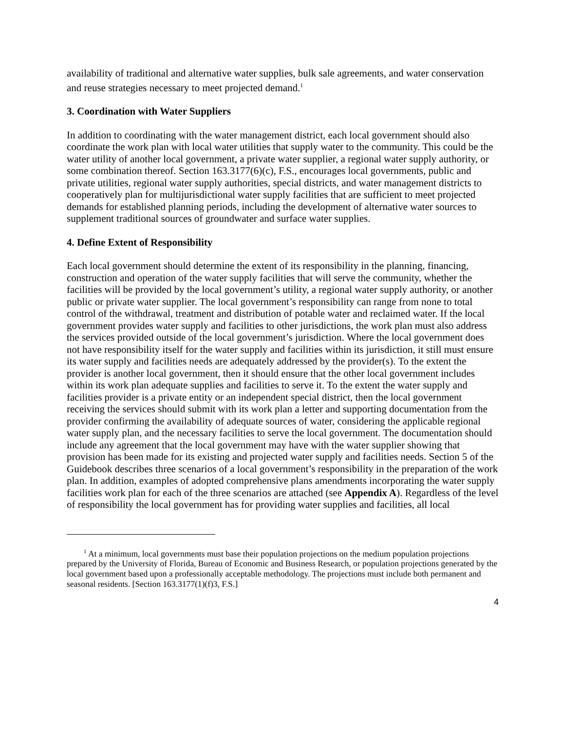availability of traditional and alternative water supplies, bulk sale agreements, and water conservation and reuse strategies necessary to meet projected demand.<sup>1</sup>
3. Coordination with Water Suppliers
In addition to coordinating with the water management district, each local government should also coordinate the work plan with local water utilities that supply water to the community. This could be the water utility of another local government, a private water supplier, a regional water supply authority, or some combination thereof. Section 163.3177(6)(c), F.S., encourages local governments, public and private utilities, regional water supply authorities, special districts, and water management districts to cooperatively plan for multijurisdictional water supply facilities that are sufficient to meet projected demands for established planning periods, including the development of alternative water sources to supplement traditional sources of groundwater and surface water supplies.
4. Define Extent of Responsibility
Each local government should determine the extent of its responsibility in the planning, financing, construction and operation of the water supply facilities that will serve the community, whether the facilities will be provided by the local government’s utility, a regional water supply authority, or another public or private water supplier. The local government’s responsibility can range from none to total control of the withdrawal, treatment and distribution of potable water and reclaimed water. If the local government provides water supply and facilities to other jurisdictions, the work plan must also address the services provided outside of the local government’s jurisdiction. Where the local government does not have responsibility itself for the water supply and facilities within its jurisdiction, it still must ensure its water supply and facilities needs are adequately addressed by the provider(s). To the extent the provider is another local government, then it should ensure that the other local government includes within its work plan adequate supplies and facilities to serve it. To the extent the water supply and facilities provider is a private entity or an independent special district, then the local government receiving the services should submit with its work plan a letter and supporting documentation from the provider confirming the availability of adequate sources of water, considering the applicable regional water supply plan, and the necessary facilities to serve the local government. The documentation should include any agreement that the local government may have with the water supplier showing that provision has been made for its existing and projected water supply and facilities needs. Section 5 of the Guidebook describes three scenarios of a local government’s responsibility in the preparation of the work plan. In addition, examples of adopted comprehensive plans amendments incorporating the water supply facilities work plan for each of the three scenarios are attached (see Appendix A). Regardless of the level of responsibility the local government has for providing water supplies and facilities, all local
<sup>1</sup> At a minimum, local governments must base their population projections on the medium population projections prepared by the University of Florida, Bureau of Economic and Business Research, or population projections generated by the local government based upon a professionally acceptable methodology. The projections must include both permanent and seasonal residents. [Section 163.3177(1)(f)3, F.S.]
4